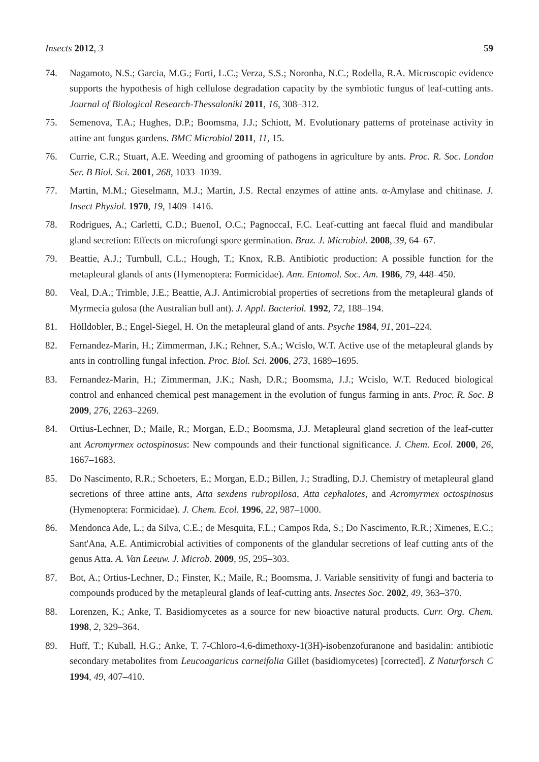Insects 2012, 3 59
74. Nagamoto, N.S.; Garcia, M.G.; Forti, L.C.; Verza, S.S.; Noronha, N.C.; Rodella, R.A. Microscopic evidence supports the hypothesis of high cellulose degradation capacity by the symbiotic fungus of leaf-cutting ants. Journal of Biological Research-Thessaloniki 2011, 16, 308–312.
75. Semenova, T.A.; Hughes, D.P.; Boomsma, J.J.; Schiott, M. Evolutionary patterns of proteinase activity in attine ant fungus gardens. BMC Microbiol 2011, 11, 15.
76. Currie, C.R.; Stuart, A.E. Weeding and grooming of pathogens in agriculture by ants. Proc. R. Soc. London Ser. B Biol. Sci. 2001, 268, 1033–1039.
77. Martin, M.M.; Gieselmann, M.J.; Martin, J.S. Rectal enzymes of attine ants. α-Amylase and chitinase. J. Insect Physiol. 1970, 19, 1409–1416.
78. Rodrigues, A.; Carletti, C.D.; BuenoI, O.C.; PagnoccaI, F.C. Leaf-cutting ant faecal fluid and mandibular gland secretion: Effects on microfungi spore germination. Braz. J. Microbiol. 2008, 39, 64–67.
79. Beattie, A.J.; Turnbull, C.L.; Hough, T.; Knox, R.B. Antibiotic production: A possible function for the metapleural glands of ants (Hymenoptera: Formicidae). Ann. Entomol. Soc. Am. 1986, 79, 448–450.
80. Veal, D.A.; Trimble, J.E.; Beattie, A.J. Antimicrobial properties of secretions from the metapleural glands of Myrmecia gulosa (the Australian bull ant). J. Appl. Bacteriol. 1992, 72, 188–194.
81. Hölldobler, B.; Engel-Siegel, H. On the metapleural gland of ants. Psyche 1984, 91, 201–224.
82. Fernandez-Marin, H.; Zimmerman, J.K.; Rehner, S.A.; Wcislo, W.T. Active use of the metapleural glands by ants in controlling fungal infection. Proc. Biol. Sci. 2006, 273, 1689–1695.
83. Fernandez-Marin, H.; Zimmerman, J.K.; Nash, D.R.; Boomsma, J.J.; Wcislo, W.T. Reduced biological control and enhanced chemical pest management in the evolution of fungus farming in ants. Proc. R. Soc. B 2009, 276, 2263–2269.
84. Ortius-Lechner, D.; Maile, R.; Morgan, E.D.; Boomsma, J.J. Metapleural gland secretion of the leaf-cutter ant Acromyrmex octospinosus: New compounds and their functional significance. J. Chem. Ecol. 2000, 26, 1667–1683.
85. Do Nascimento, R.R.; Schoeters, E.; Morgan, E.D.; Billen, J.; Stradling, D.J. Chemistry of metapleural gland secretions of three attine ants, Atta sexdens rubropilosa, Atta cephalotes, and Acromyrmex octospinosus (Hymenoptera: Formicidae). J. Chem. Ecol. 1996, 22, 987–1000.
86. Mendonca Ade, L.; da Silva, C.E.; de Mesquita, F.L.; Campos Rda, S.; Do Nascimento, R.R.; Ximenes, E.C.; Sant'Ana, A.E. Antimicrobial activities of components of the glandular secretions of leaf cutting ants of the genus Atta. A. Van Leeuw. J. Microb. 2009, 95, 295–303.
87. Bot, A.; Ortius-Lechner, D.; Finster, K.; Maile, R.; Boomsma, J. Variable sensitivity of fungi and bacteria to compounds produced by the metapleural glands of leaf-cutting ants. Insectes Soc. 2002, 49, 363–370.
88. Lorenzen, K.; Anke, T. Basidiomycetes as a source for new bioactive natural products. Curr. Org. Chem. 1998, 2, 329–364.
89. Huff, T.; Kuball, H.G.; Anke, T. 7-Chloro-4,6-dimethoxy-1(3H)-isobenzofuranone and basidalin: antibiotic secondary metabolites from Leucoagaricus carneifolia Gillet (basidiomycetes) [corrected]. Z Naturforsch C 1994, 49, 407–410.